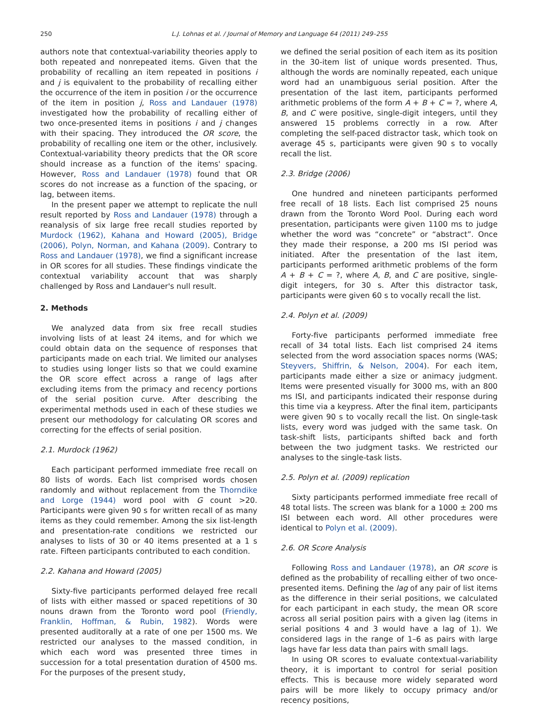250 L.J. Lohnas et al. / Journal of Memory and Language 64 (2011) 249–255
authors note that contextual-variability theories apply to both repeated and nonrepeated items. Given that the probability of recalling an item repeated in positions i and j is equivalent to the probability of recalling either the occurrence of the item in position i or the occurrence of the item in position j, Ross and Landauer (1978) investigated how the probability of recalling either of two once-presented items in positions i and j changes with their spacing. They introduced the OR score, the probability of recalling one item or the other, inclusively. Contextual-variability theory predicts that the OR score should increase as a function of the items' spacing. However, Ross and Landauer (1978) found that OR scores do not increase as a function of the spacing, or lag, between items.
In the present paper we attempt to replicate the null result reported by Ross and Landauer (1978) through a reanalysis of six large free recall studies reported by Murdock (1962), Kahana and Howard (2005), Bridge (2006), Polyn, Norman, and Kahana (2009). Contrary to Ross and Landauer (1978), we find a significant increase in OR scores for all studies. These findings vindicate the contextual variability account that was sharply challenged by Ross and Landauer's null result.
2. Methods
We analyzed data from six free recall studies involving lists of at least 24 items, and for which we could obtain data on the sequence of responses that participants made on each trial. We limited our analyses to studies using longer lists so that we could examine the OR score effect across a range of lags after excluding items from the primacy and recency portions of the serial position curve. After describing the experimental methods used in each of these studies we present our methodology for calculating OR scores and correcting for the effects of serial position.
2.1. Murdock (1962)
Each participant performed immediate free recall on 80 lists of words. Each list comprised words chosen randomly and without replacement from the Thorndike and Lorge (1944) word pool with G count >20. Participants were given 90 s for written recall of as many items as they could remember. Among the six list-length and presentation-rate conditions we restricted our analyses to lists of 30 or 40 items presented at a 1 s rate. Fifteen participants contributed to each condition.
2.2. Kahana and Howard (2005)
Sixty-five participants performed delayed free recall of lists with either massed or spaced repetitions of 30 nouns drawn from the Toronto word pool (Friendly, Franklin, Hoffman, & Rubin, 1982). Words were presented auditorally at a rate of one per 1500 ms. We restricted our analyses to the massed condition, in which each word was presented three times in succession for a total presentation duration of 4500 ms. For the purposes of the present study,
we defined the serial position of each item as its position in the 30-item list of unique words presented. Thus, although the words are nominally repeated, each unique word had an unambiguous serial position. After the presentation of the last item, participants performed arithmetic problems of the form A + B + C = ?, where A, B, and C were positive, single-digit integers, until they answered 15 problems correctly in a row. After completing the self-paced distractor task, which took on average 45 s, participants were given 90 s to vocally recall the list.
2.3. Bridge (2006)
One hundred and nineteen participants performed free recall of 18 lists. Each list comprised 25 nouns drawn from the Toronto Word Pool. During each word presentation, participants were given 1100 ms to judge whether the word was “concrete” or “abstract”. Once they made their response, a 200 ms ISI period was initiated. After the presentation of the last item, participants performed arithmetic problems of the form A + B + C = ?, where A, B, and C are positive, single-digit integers, for 30 s. After this distractor task, participants were given 60 s to vocally recall the list.
2.4. Polyn et al. (2009)
Forty-five participants performed immediate free recall of 34 total lists. Each list comprised 24 items selected from the word association spaces norms (WAS; Steyvers, Shiffrin, & Nelson, 2004). For each item, participants made either a size or animacy judgment. Items were presented visually for 3000 ms, with an 800 ms ISI, and participants indicated their response during this time via a keypress. After the final item, participants were given 90 s to vocally recall the list. On single-task lists, every word was judged with the same task. On task-shift lists, participants shifted back and forth between the two judgment tasks. We restricted our analyses to the single-task lists.
2.5. Polyn et al. (2009) replication
Sixty participants performed immediate free recall of 48 total lists. The screen was blank for a 1000 ± 200 ms ISI between each word. All other procedures were identical to Polyn et al. (2009).
2.6. OR Score Analysis
Following Ross and Landauer (1978), an OR score is defined as the probability of recalling either of two once-presented items. Defining the lag of any pair of list items as the difference in their serial positions, we calculated for each participant in each study, the mean OR score across all serial position pairs with a given lag (items in serial positions 4 and 3 would have a lag of 1). We considered lags in the range of 1–6 as pairs with large lags have far less data than pairs with small lags.
In using OR scores to evaluate contextual-variability theory, it is important to control for serial position effects. This is because more widely separated word pairs will be more likely to occupy primacy and/or recency positions,